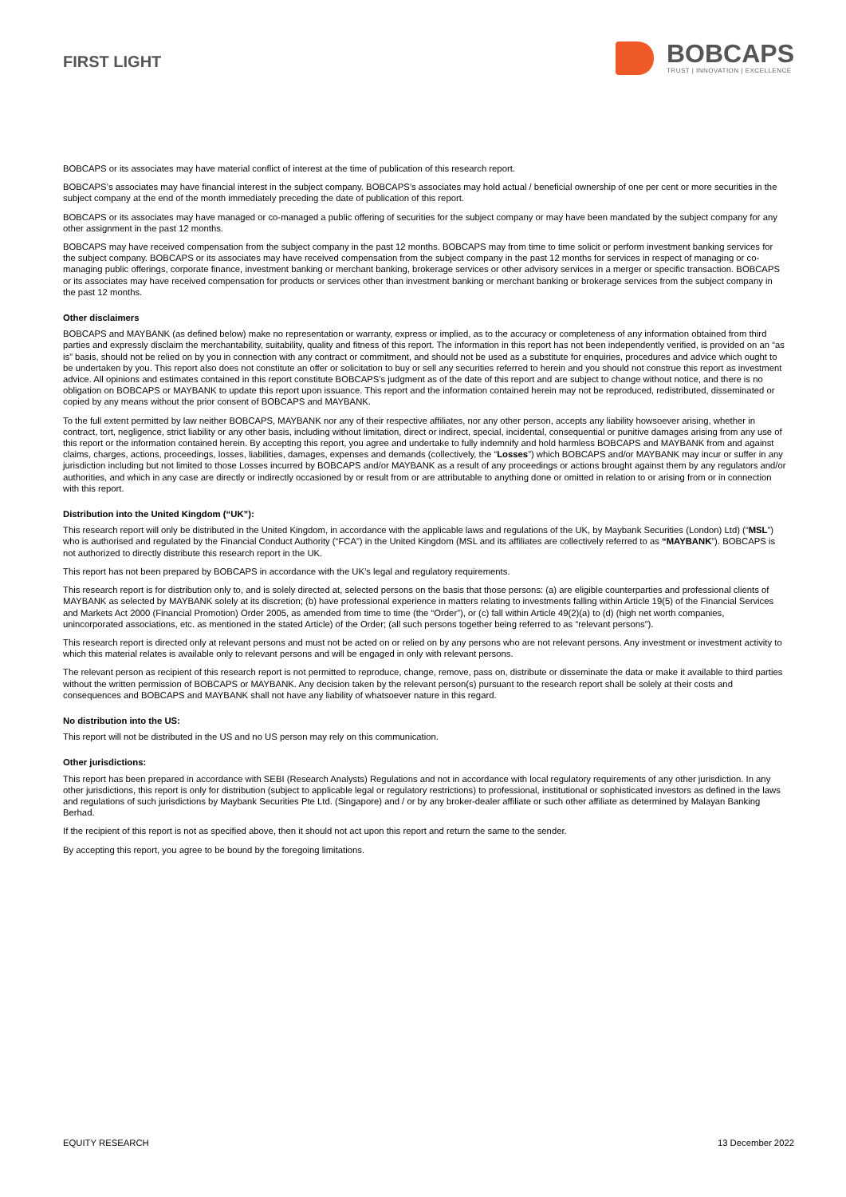FIRST LIGHT
BOBCAPS
TRUST | INNOVATION | EXCELLENCE
BOBCAPS or its associates may have material conflict of interest at the time of publication of this research report.
BOBCAPS’s associates may have financial interest in the subject company. BOBCAPS’s associates may hold actual / beneficial ownership of one per cent or more securities in the subject company at the end of the month immediately preceding the date of publication of this report.
BOBCAPS or its associates may have managed or co-managed a public offering of securities for the subject company or may have been mandated by the subject company for any other assignment in the past 12 months.
BOBCAPS may have received compensation from the subject company in the past 12 months. BOBCAPS may from time to time solicit or perform investment banking services for the subject company. BOBCAPS or its associates may have received compensation from the subject company in the past 12 months for services in respect of managing or co-managing public offerings, corporate finance, investment banking or merchant banking, brokerage services or other advisory services in a merger or specific transaction. BOBCAPS or its associates may have received compensation for products or services other than investment banking or merchant banking or brokerage services from the subject company in the past 12 months.
Other disclaimers
BOBCAPS and MAYBANK (as defined below) make no representation or warranty, express or implied, as to the accuracy or completeness of any information obtained from third parties and expressly disclaim the merchantability, suitability, quality and fitness of this report. The information in this report has not been independently verified, is provided on an “as is” basis, should not be relied on by you in connection with any contract or commitment, and should not be used as a substitute for enquiries, procedures and advice which ought to be undertaken by you. This report also does not constitute an offer or solicitation to buy or sell any securities referred to herein and you should not construe this report as investment advice. All opinions and estimates contained in this report constitute BOBCAPS’s judgment as of the date of this report and are subject to change without notice, and there is no obligation on BOBCAPS or MAYBANK to update this report upon issuance. This report and the information contained herein may not be reproduced, redistributed, disseminated or copied by any means without the prior consent of BOBCAPS and MAYBANK.
To the full extent permitted by law neither BOBCAPS, MAYBANK nor any of their respective affiliates, nor any other person, accepts any liability howsoever arising, whether in contract, tort, negligence, strict liability or any other basis, including without limitation, direct or indirect, special, incidental, consequential or punitive damages arising from any use of this report or the information contained herein. By accepting this report, you agree and undertake to fully indemnify and hold harmless BOBCAPS and MAYBANK from and against claims, charges, actions, proceedings, losses, liabilities, damages, expenses and demands (collectively, the “Losses”) which BOBCAPS and/or MAYBANK may incur or suffer in any jurisdiction including but not limited to those Losses incurred by BOBCAPS and/or MAYBANK as a result of any proceedings or actions brought against them by any regulators and/or authorities, and which in any case are directly or indirectly occasioned by or result from or are attributable to anything done or omitted in relation to or arising from or in connection with this report.
Distribution into the United Kingdom (“UK”):
This research report will only be distributed in the United Kingdom, in accordance with the applicable laws and regulations of the UK, by Maybank Securities (London) Ltd) (“MSL”) who is authorised and regulated by the Financial Conduct Authority (“FCA”) in the United Kingdom (MSL and its affiliates are collectively referred to as “MAYBANK”). BOBCAPS is not authorized to directly distribute this research report in the UK.
This report has not been prepared by BOBCAPS in accordance with the UK’s legal and regulatory requirements.
This research report is for distribution only to, and is solely directed at, selected persons on the basis that those persons: (a) are eligible counterparties and professional clients of MAYBANK as selected by MAYBANK solely at its discretion; (b) have professional experience in matters relating to investments falling within Article 19(5) of the Financial Services and Markets Act 2000 (Financial Promotion) Order 2005, as amended from time to time (the “Order”), or (c) fall within Article 49(2)(a) to (d) (high net worth companies, unincorporated associations, etc. as mentioned in the stated Article) of the Order; (all such persons together being referred to as “relevant persons”).
This research report is directed only at relevant persons and must not be acted on or relied on by any persons who are not relevant persons. Any investment or investment activity to which this material relates is available only to relevant persons and will be engaged in only with relevant persons.
The relevant person as recipient of this research report is not permitted to reproduce, change, remove, pass on, distribute or disseminate the data or make it available to third parties without the written permission of BOBCAPS or MAYBANK. Any decision taken by the relevant person(s) pursuant to the research report shall be solely at their costs and consequences and BOBCAPS and MAYBANK shall not have any liability of whatsoever nature in this regard.
No distribution into the US:
This report will not be distributed in the US and no US person may rely on this communication.
Other jurisdictions:
This report has been prepared in accordance with SEBI (Research Analysts) Regulations and not in accordance with local regulatory requirements of any other jurisdiction. In any other jurisdictions, this report is only for distribution (subject to applicable legal or regulatory restrictions) to professional, institutional or sophisticated investors as defined in the laws and regulations of such jurisdictions by Maybank Securities Pte Ltd. (Singapore) and / or by any broker-dealer affiliate or such other affiliate as determined by Malayan Banking Berhad.
If the recipient of this report is not as specified above, then it should not act upon this report and return the same to the sender.
By accepting this report, you agree to be bound by the foregoing limitations.
EQUITY RESEARCH 13 December 2022